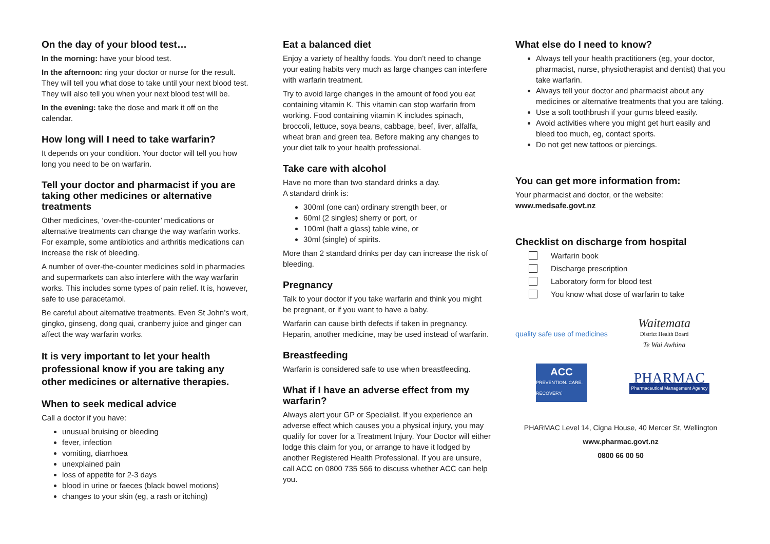On the day of your blood test…
In the morning: have your blood test.
In the afternoon: ring your doctor or nurse for the result. They will tell you what dose to take until your next blood test. They will also tell you when your next blood test will be.
In the evening: take the dose and mark it off on the calendar.
How long will I need to take warfarin?
It depends on your condition. Your doctor will tell you how long you need to be on warfarin.
Tell your doctor and pharmacist if you are taking other medicines or alternative treatments
Other medicines, ‘over-the-counter’ medications or alternative treatments can change the way warfarin works. For example, some antibiotics and arthritis medications can increase the risk of bleeding.
A number of over-the-counter medicines sold in pharmacies and supermarkets can also interfere with the way warfarin works. This includes some types of pain relief. It is, however, safe to use paracetamol.
Be careful about alternative treatments. Even St John’s wort, gingko, ginseng, dong quai, cranberry juice and ginger can affect the way warfarin works.
It is very important to let your health professional know if you are taking any other medicines or alternative therapies.
When to seek medical advice
Call a doctor if you have:
unusual bruising or bleeding
fever, infection
vomiting, diarrhoea
unexplained pain
loss of appetite for 2-3 days
blood in urine or faeces (black bowel motions)
changes to your skin (eg, a rash or itching)
Eat a balanced diet
Enjoy a variety of healthy foods. You don’t need to change your eating habits very much as large changes can interfere with warfarin treatment.
Try to avoid large changes in the amount of food you eat containing vitamin K. This vitamin can stop warfarin from working. Food containing vitamin K includes spinach, broccoli, lettuce, soya beans, cabbage, beef, liver, alfalfa, wheat bran and green tea. Before making any changes to your diet talk to your health professional.
Take care with alcohol
Have no more than two standard drinks a day.
A standard drink is:
300ml (one can) ordinary strength beer, or
60ml (2 singles) sherry or port, or
100ml (half a glass) table wine, or
30ml (single) of spirits.
More than 2 standard drinks per day can increase the risk of bleeding.
Pregnancy
Talk to your doctor if you take warfarin and think you might be pregnant, or if you want to have a baby.
Warfarin can cause birth defects if taken in pregnancy. Heparin, another medicine, may be used instead of warfarin.
Breastfeeding
Warfarin is considered safe to use when breastfeeding.
What if I have an adverse effect from my warfarin?
Always alert your GP or Specialist. If you experience an adverse effect which causes you a physical injury, you may qualify for cover for a Treatment Injury. Your Doctor will either lodge this claim for you, or arrange to have it lodged by another Registered Health Professional. If you are unsure, call ACC on 0800 735 566 to discuss whether ACC can help you.
What else do I need to know?
Always tell your health practitioners (eg, your doctor, pharmacist, nurse, physiotherapist and dentist) that you take warfarin.
Always tell your doctor and pharmacist about any medicines or alternative treatments that you are taking.
Use a soft toothbrush if your gums bleed easily.
Avoid activities where you might get hurt easily and bleed too much, eg, contact sports.
Do not get new tattoos or piercings.
You can get more information from:
Your pharmacist and doctor, or the website:
www.medsafe.govt.nz
Checklist on discharge from hospital
Warfarin book
Discharge prescription
Laboratory form for blood test
You know what dose of warfarin to take
quality safe use of medicines
Waitemata
District Health Board
Te Wai Awhina
ACC
PREVENTION. CARE. RECOVERY.
PHARMAC
Pharmaceutical Management Agency
PHARMAC Level 14, Cigna House, 40 Mercer St, Wellington
www.pharmac.govt.nz
0800 66 00 50